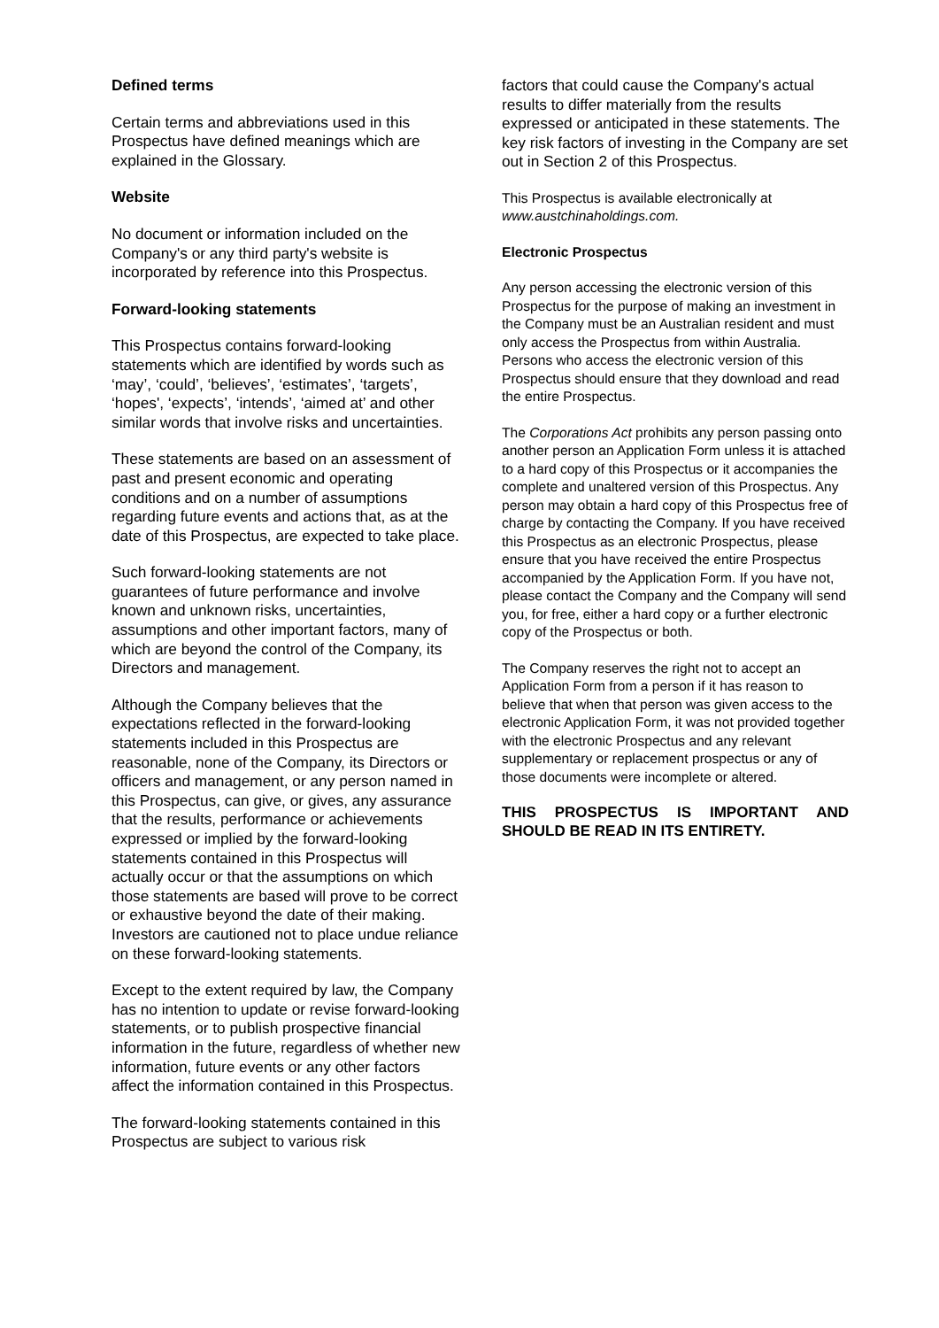Defined terms
Certain terms and abbreviations used in this Prospectus have defined meanings which are explained in the Glossary.
Website
No document or information included on the Company's or any third party's website is incorporated by reference into this Prospectus.
Forward-looking statements
This Prospectus contains forward-looking statements which are identified by words such as ‘may’, ‘could’, ‘believes’, ‘estimates’, ‘targets’, ‘hopes', ‘expects’, ‘intends’, ‘aimed at’ and other similar words that involve risks and uncertainties.
These statements are based on an assessment of past and present economic and operating conditions and on a number of assumptions regarding future events and actions that, as at the date of this Prospectus, are expected to take place.
Such forward-looking statements are not guarantees of future performance and involve known and unknown risks, uncertainties, assumptions and other important factors, many of which are beyond the control of the Company, its Directors and management.
Although the Company believes that the expectations reflected in the forward-looking statements included in this Prospectus are reasonable, none of the Company, its Directors or officers and management, or any person named in this Prospectus, can give, or gives, any assurance that the results, performance or achievements expressed or implied by the forward-looking statements contained in this Prospectus will actually occur or that the assumptions on which those statements are based will prove to be correct or exhaustive beyond the date of their making. Investors are cautioned not to place undue reliance on these forward-looking statements.
Except to the extent required by law, the Company has no intention to update or revise forward-looking statements, or to publish prospective financial information in the future, regardless of whether new information, future events or any other factors affect the information contained in this Prospectus.
The forward-looking statements contained in this Prospectus are subject to various risk
factors that could cause the Company's actual results to differ materially from the results expressed or anticipated in these statements. The key risk factors of investing in the Company are set out in Section 2 of this Prospectus.
This Prospectus is available electronically at www.austchinaholdings.com.
Electronic Prospectus
Any person accessing the electronic version of this Prospectus for the purpose of making an investment in the Company must be an Australian resident and must only access the Prospectus from within Australia. Persons who access the electronic version of this Prospectus should ensure that they download and read the entire Prospectus.
The Corporations Act prohibits any person passing onto another person an Application Form unless it is attached to a hard copy of this Prospectus or it accompanies the complete and unaltered version of this Prospectus. Any person may obtain a hard copy of this Prospectus free of charge by contacting the Company. If you have received this Prospectus as an electronic Prospectus, please ensure that you have received the entire Prospectus accompanied by the Application Form. If you have not, please contact the Company and the Company will send you, for free, either a hard copy or a further electronic copy of the Prospectus or both.
The Company reserves the right not to accept an Application Form from a person if it has reason to believe that when that person was given access to the electronic Application Form, it was not provided together with the electronic Prospectus and any relevant supplementary or replacement prospectus or any of those documents were incomplete or altered.
THIS PROSPECTUS IS IMPORTANT AND SHOULD BE READ IN ITS ENTIRETY.